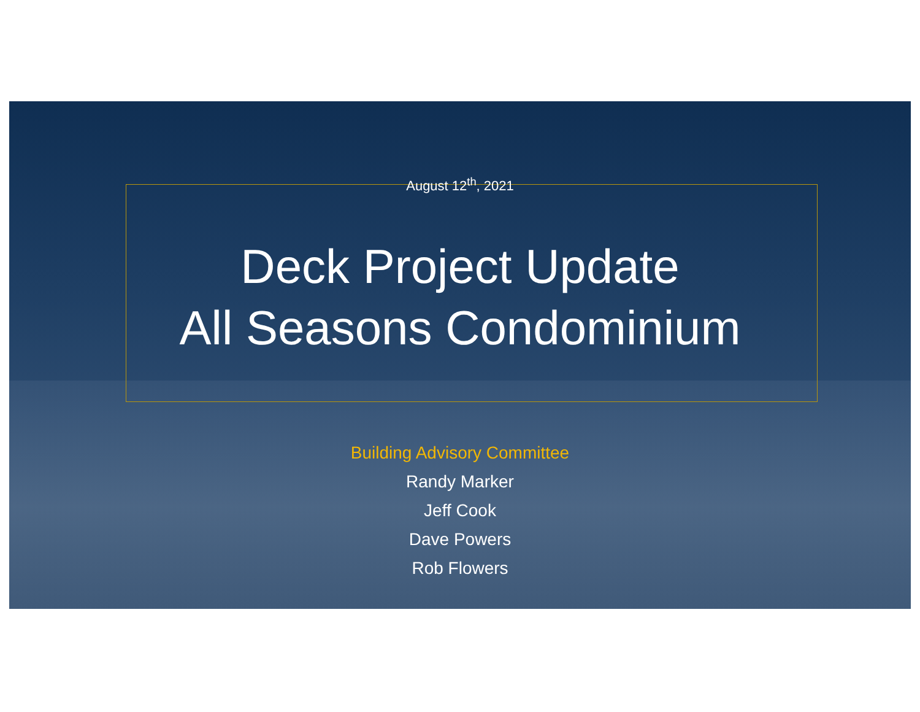August 12<sup>th</sup>, 2021
Deck Project Update
All Seasons Condominium
Building Advisory Committee
Randy Marker
Jeff Cook
Dave Powers
Rob Flowers